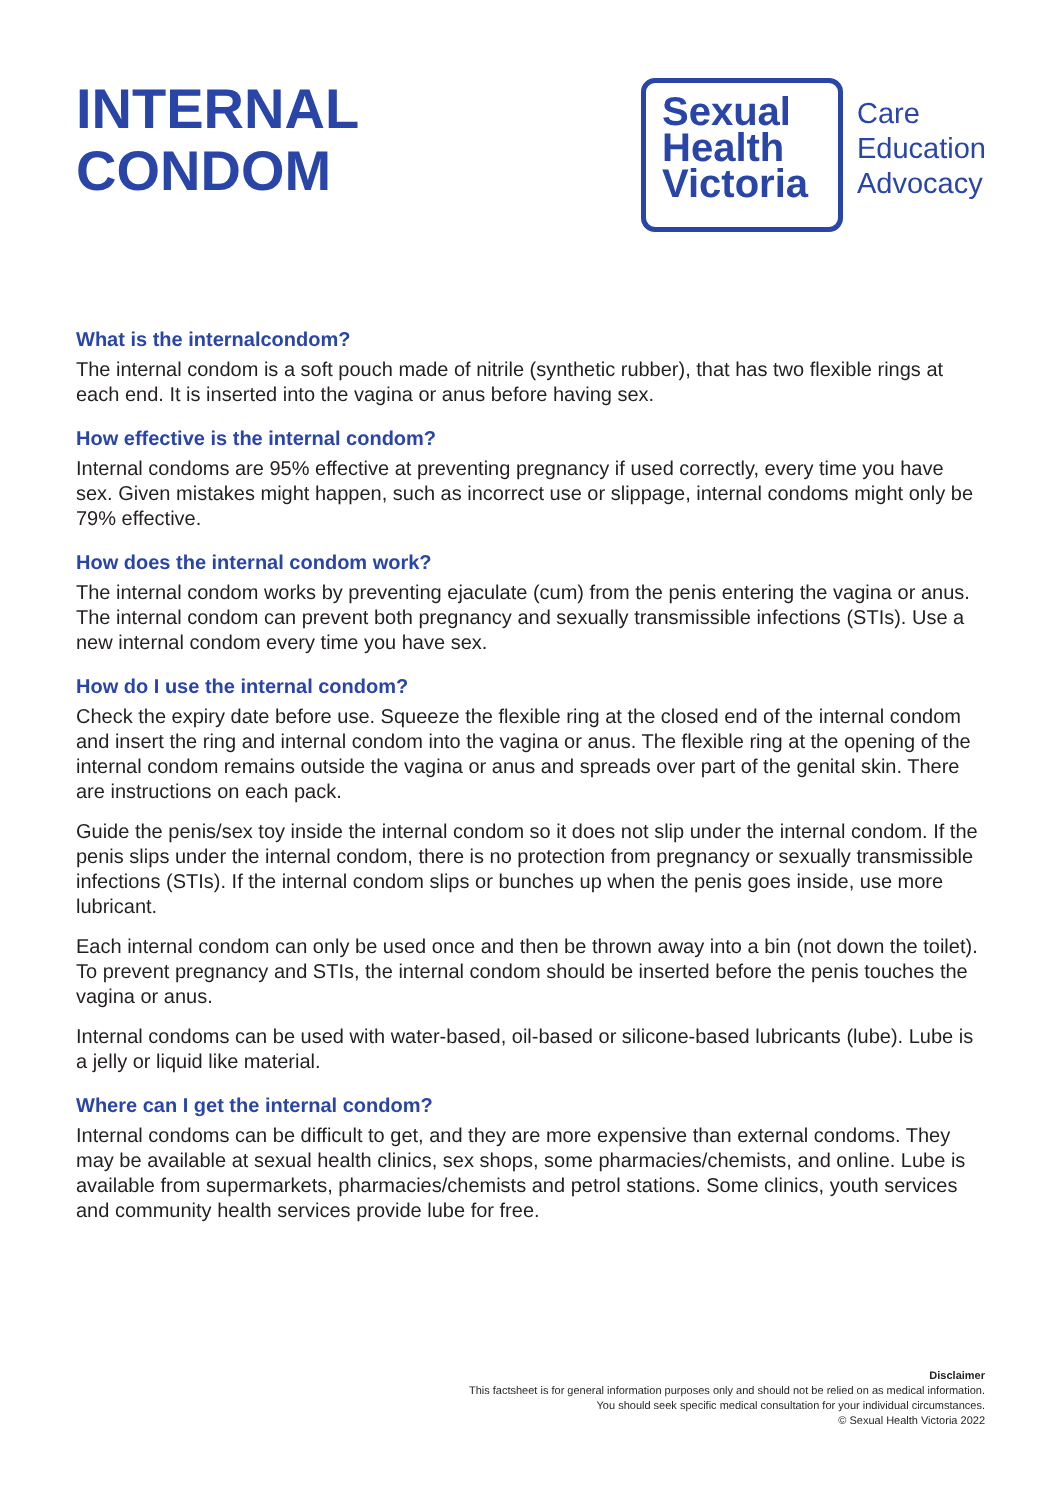INTERNAL
CONDOM
Sexual
Health
Victoria
Care
Education
Advocacy
What is the internalcondom?
The internal condom is a soft pouch made of nitrile (synthetic rubber), that has two flexible rings at each end. It is inserted into the vagina or anus before having sex.
How effective is the internal condom?
Internal condoms are 95% effective at preventing pregnancy if used correctly, every time you have sex. Given mistakes might happen, such as incorrect use or slippage, internal condoms might only be 79% effective.
How does the internal condom work?
The internal condom works by preventing ejaculate (cum) from the penis entering the vagina or anus. The internal condom can prevent both pregnancy and sexually transmissible infections (STIs). Use a new internal condom every time you have sex.
How do I use the internal condom?
Check the expiry date before use. Squeeze the flexible ring at the closed end of the internal condom and insert the ring and internal condom into the vagina or anus. The flexible ring at the opening of the internal condom remains outside the vagina or anus and spreads over part of the genital skin. There are instructions on each pack.
Guide the penis/sex toy inside the internal condom so it does not slip under the internal condom. If the penis slips under the internal condom, there is no protection from pregnancy or sexually transmissible infections (STIs). If the internal condom slips or bunches up when the penis goes inside, use more lubricant.
Each internal condom can only be used once and then be thrown away into a bin (not down the toilet). To prevent pregnancy and STIs, the internal condom should be inserted before the penis touches the vagina or anus.
Internal condoms can be used with water-based, oil-based or silicone-based lubricants (lube). Lube is a jelly or liquid like material.
Where can I get the internal condom?
Internal condoms can be difficult to get, and they are more expensive than external condoms. They may be available at sexual health clinics, sex shops, some pharmacies/chemists, and online. Lube is available from supermarkets, pharmacies/chemists and petrol stations. Some clinics, youth services and community health services provide lube for free.
Disclaimer
This factsheet is for general information purposes only and should not be relied on as medical information.
You should seek specific medical consultation for your individual circumstances.
© Sexual Health Victoria 2022